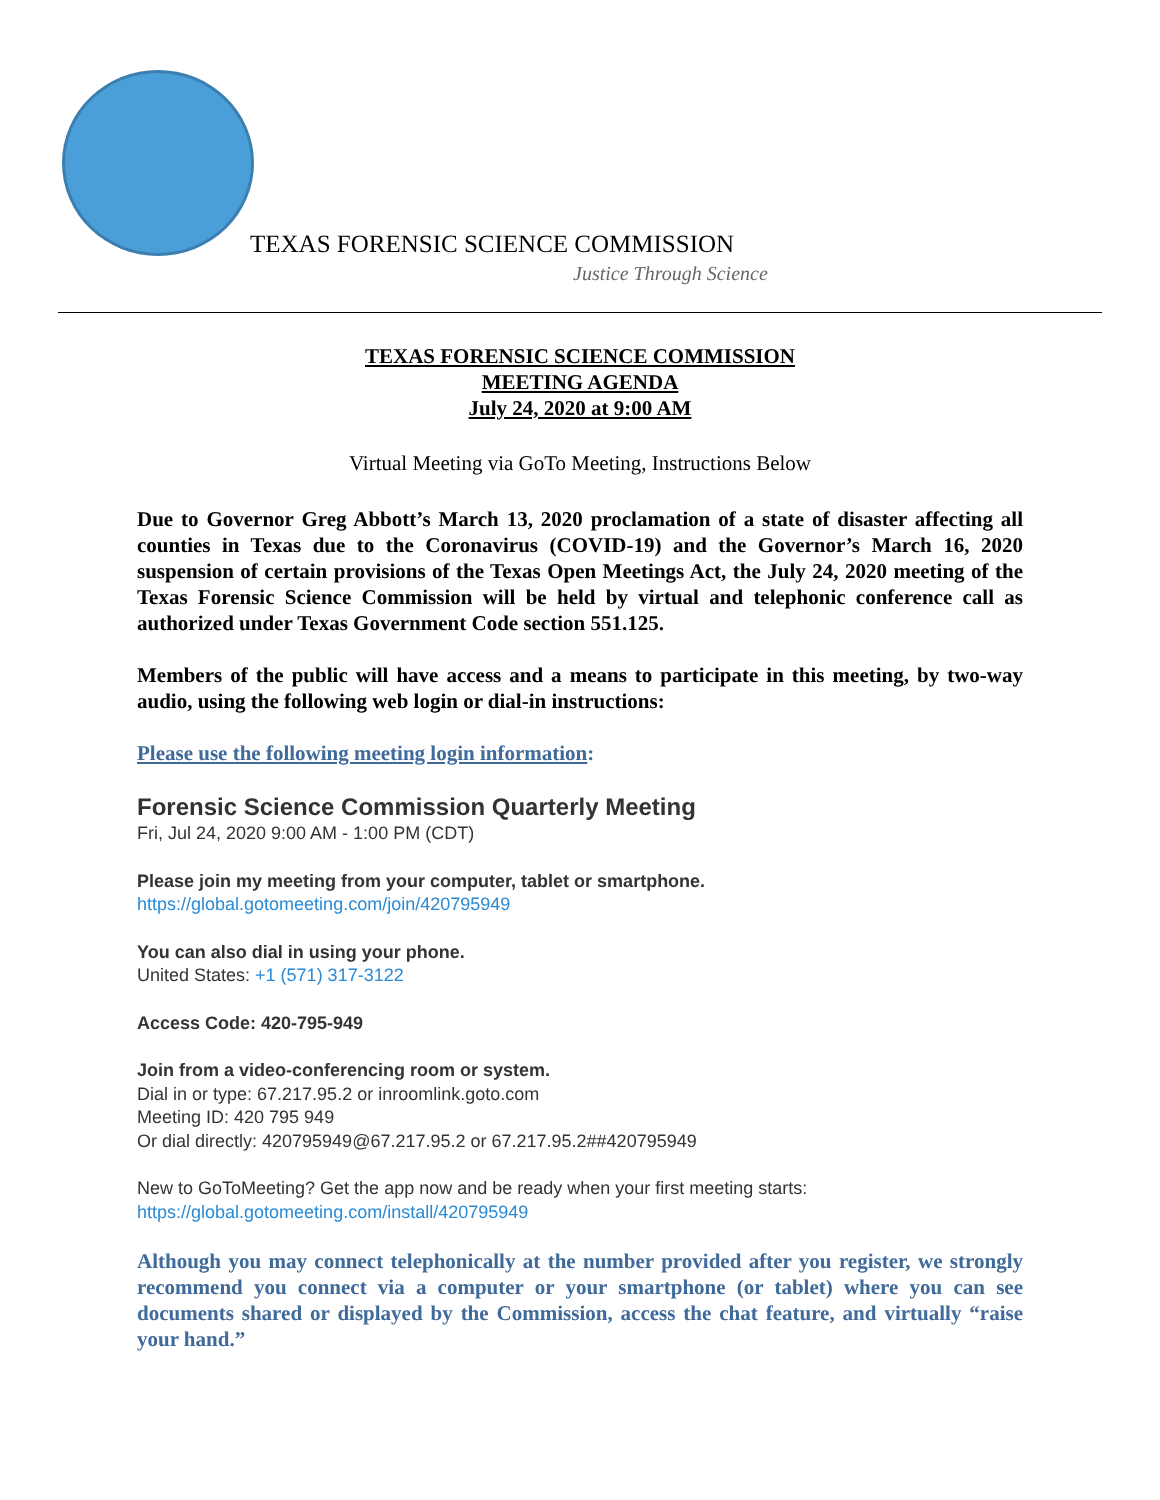TEXAS FORENSIC SCIENCE COMMISSION
Justice Through Science
TEXAS FORENSIC SCIENCE COMMISSION
MEETING AGENDA
July 24, 2020 at 9:00 AM
Virtual Meeting via GoTo Meeting, Instructions Below
Due to Governor Greg Abbott’s March 13, 2020 proclamation of a state of disaster affecting all counties in Texas due to the Coronavirus (COVID-19) and the Governor’s March 16, 2020 suspension of certain provisions of the Texas Open Meetings Act, the July 24, 2020 meeting of the Texas Forensic Science Commission will be held by virtual and telephonic conference call as authorized under Texas Government Code section 551.125.
Members of the public will have access and a means to participate in this meeting, by two-way audio, using the following web login or dial-in instructions:
Please use the following meeting login information:
Forensic Science Commission Quarterly Meeting
Fri, Jul 24, 2020 9:00 AM - 1:00 PM (CDT)
Please join my meeting from your computer, tablet or smartphone.
https://global.gotomeeting.com/join/420795949
You can also dial in using your phone.
United States: +1 (571) 317-3122
Access Code: 420-795-949
Join from a video-conferencing room or system.
Dial in or type: 67.217.95.2 or inroomlink.goto.com
Meeting ID: 420 795 949
Or dial directly: 420795949@67.217.95.2 or 67.217.95.2##420795949
New to GoToMeeting? Get the app now and be ready when your first meeting starts:
https://global.gotomeeting.com/install/420795949
Although you may connect telephonically at the number provided after you register, we strongly recommend you connect via a computer or your smartphone (or tablet) where you can see documents shared or displayed by the Commission, access the chat feature, and virtually “raise your hand.”